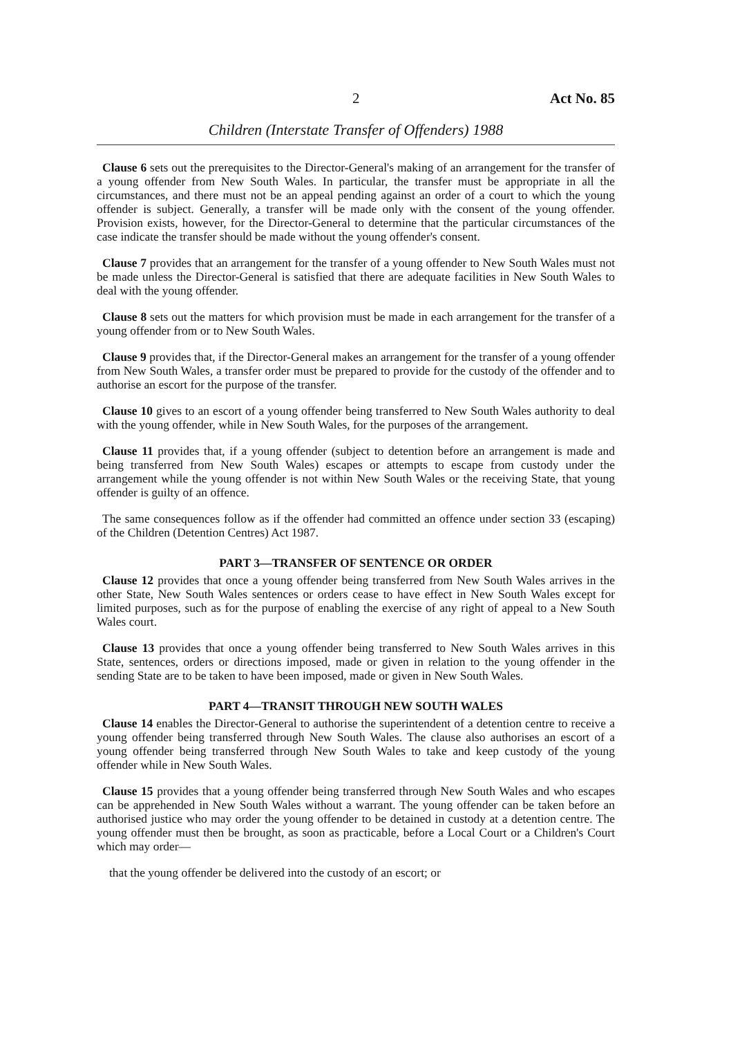2 Act No. 85
Children (Interstate Transfer of Offenders) 1988
Clause 6 sets out the prerequisites to the Director-General's making of an arrangement for the transfer of a young offender from New South Wales. In particular, the transfer must be appropriate in all the circumstances, and there must not be an appeal pending against an order of a court to which the young offender is subject. Generally, a transfer will be made only with the consent of the young offender. Provision exists, however, for the Director-General to determine that the particular circumstances of the case indicate the transfer should be made without the young offender's consent.
Clause 7 provides that an arrangement for the transfer of a young offender to New South Wales must not be made unless the Director-General is satisfied that there are adequate facilities in New South Wales to deal with the young offender.
Clause 8 sets out the matters for which provision must be made in each arrangement for the transfer of a young offender from or to New South Wales.
Clause 9 provides that, if the Director-General makes an arrangement for the transfer of a young offender from New South Wales, a transfer order must be prepared to provide for the custody of the offender and to authorise an escort for the purpose of the transfer.
Clause 10 gives to an escort of a young offender being transferred to New South Wales authority to deal with the young offender, while in New South Wales, for the purposes of the arrangement.
Clause 11 provides that, if a young offender (subject to detention before an arrangement is made and being transferred from New South Wales) escapes or attempts to escape from custody under the arrangement while the young offender is not within New South Wales or the receiving State, that young offender is guilty of an offence.
The same consequences follow as if the offender had committed an offence under section 33 (escaping) of the Children (Detention Centres) Act 1987.
PART 3—TRANSFER OF SENTENCE OR ORDER
Clause 12 provides that once a young offender being transferred from New South Wales arrives in the other State, New South Wales sentences or orders cease to have effect in New South Wales except for limited purposes, such as for the purpose of enabling the exercise of any right of appeal to a New South Wales court.
Clause 13 provides that once a young offender being transferred to New South Wales arrives in this State, sentences, orders or directions imposed, made or given in relation to the young offender in the sending State are to be taken to have been imposed, made or given in New South Wales.
PART 4—TRANSIT THROUGH NEW SOUTH WALES
Clause 14 enables the Director-General to authorise the superintendent of a detention centre to receive a young offender being transferred through New South Wales. The clause also authorises an escort of a young offender being transferred through New South Wales to take and keep custody of the young offender while in New South Wales.
Clause 15 provides that a young offender being transferred through New South Wales and who escapes can be apprehended in New South Wales without a warrant. The young offender can be taken before an authorised justice who may order the young offender to be detained in custody at a detention centre. The young offender must then be brought, as soon as practicable, before a Local Court or a Children's Court which may order—
that the young offender be delivered into the custody of an escort; or